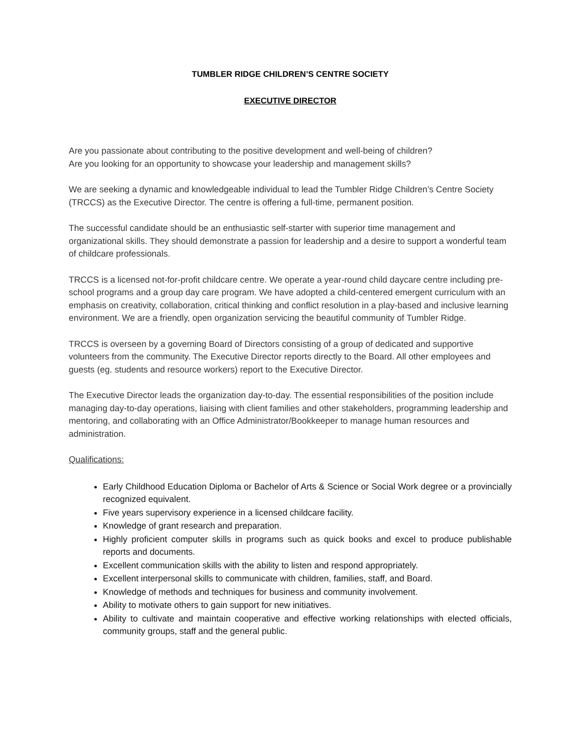TUMBLER RIDGE CHILDREN’S CENTRE SOCIETY
EXECUTIVE DIRECTOR
Are you passionate about contributing to the positive development and well-being of children?
Are you looking for an opportunity to showcase your leadership and management skills?
We are seeking a dynamic and knowledgeable individual to lead the Tumbler Ridge Children’s Centre Society (TRCCS) as the Executive Director. The centre is offering a full-time, permanent position.
The successful candidate should be an enthusiastic self-starter with superior time management and organizational skills. They should demonstrate a passion for leadership and a desire to support a wonderful team of childcare professionals.
TRCCS is a licensed not-for-profit childcare centre. We operate a year-round child daycare centre including pre-school programs and a group day care program. We have adopted a child-centered emergent curriculum with an emphasis on creativity, collaboration, critical thinking and conflict resolution in a play-based and inclusive learning environment. We are a friendly, open organization servicing the beautiful community of Tumbler Ridge.
TRCCS is overseen by a governing Board of Directors consisting of a group of dedicated and supportive volunteers from the community. The Executive Director reports directly to the Board. All other employees and guests (eg. students and resource workers) report to the Executive Director.
The Executive Director leads the organization day-to-day. The essential responsibilities of the position include managing day-to-day operations, liaising with client families and other stakeholders, programming leadership and mentoring, and collaborating with an Office Administrator/Bookkeeper to manage human resources and administration.
Qualifications:
Early Childhood Education Diploma or Bachelor of Arts & Science or Social Work degree or a provincially recognized equivalent.
Five years supervisory experience in a licensed childcare facility.
Knowledge of grant research and preparation.
Highly proficient computer skills in programs such as quick books and excel to produce publishable reports and documents.
Excellent communication skills with the ability to listen and respond appropriately.
Excellent interpersonal skills to communicate with children, families, staff, and Board.
Knowledge of methods and techniques for business and community involvement.
Ability to motivate others to gain support for new initiatives.
Ability to cultivate and maintain cooperative and effective working relationships with elected officials, community groups, staff and the general public.